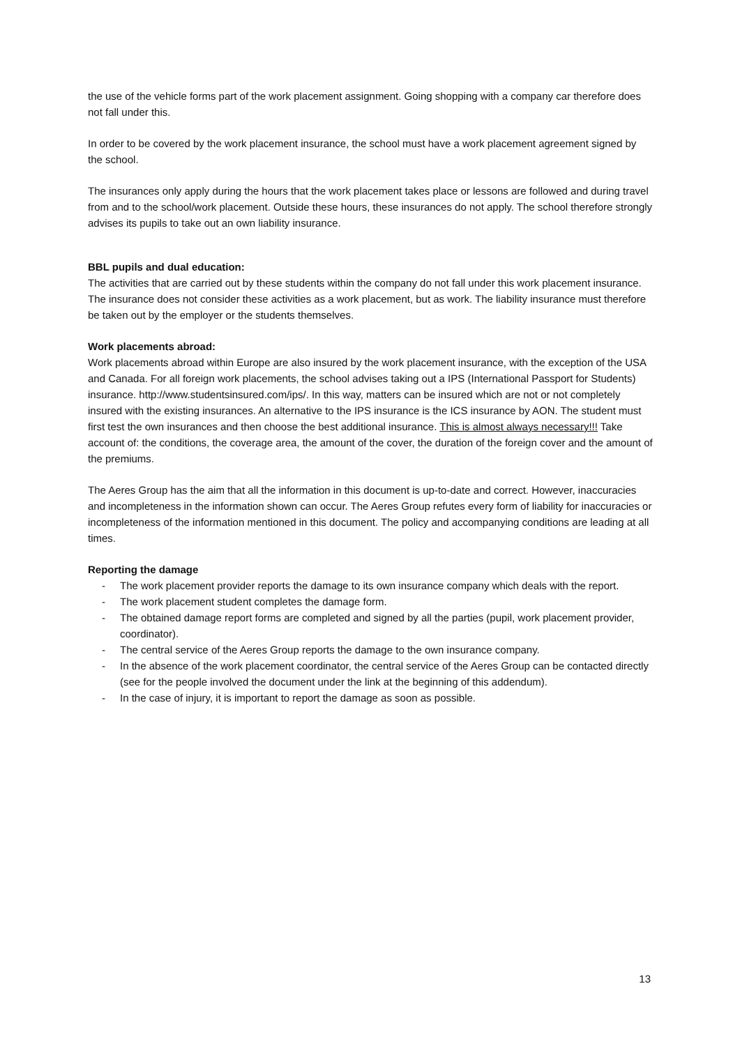the use of the vehicle forms part of the work placement assignment. Going shopping with a company car therefore does not fall under this.
In order to be covered by the work placement insurance, the school must have a work placement agreement signed by the school.
The insurances only apply during the hours that the work placement takes place or lessons are followed and during travel from and to the school/work placement. Outside these hours, these insurances do not apply. The school therefore strongly advises its pupils to take out an own liability insurance.
BBL pupils and dual education:
The activities that are carried out by these students within the company do not fall under this work placement insurance. The insurance does not consider these activities as a work placement, but as work. The liability insurance must therefore be taken out by the employer or the students themselves.
Work placements abroad:
Work placements abroad within Europe are also insured by the work placement insurance, with the exception of the USA and Canada. For all foreign work placements, the school advises taking out a IPS (International Passport for Students) insurance. http://www.studentsinsured.com/ips/. In this way, matters can be insured which are not or not completely insured with the existing insurances. An alternative to the IPS insurance is the ICS insurance by AON. The student must first test the own insurances and then choose the best additional insurance. This is almost always necessary!!! Take account of: the conditions, the coverage area, the amount of the cover, the duration of the foreign cover and the amount of the premiums.
The Aeres Group has the aim that all the information in this document is up-to-date and correct. However, inaccuracies and incompleteness in the information shown can occur. The Aeres Group refutes every form of liability for inaccuracies or incompleteness of the information mentioned in this document. The policy and accompanying conditions are leading at all times.
Reporting the damage
- The work placement provider reports the damage to its own insurance company which deals with the report.
- The work placement student completes the damage form.
- The obtained damage report forms are completed and signed by all the parties (pupil, work placement provider, coordinator).
- The central service of the Aeres Group reports the damage to the own insurance company.
- In the absence of the work placement coordinator, the central service of the Aeres Group can be contacted directly (see for the people involved the document under the link at the beginning of this addendum).
- In the case of injury, it is important to report the damage as soon as possible.
13